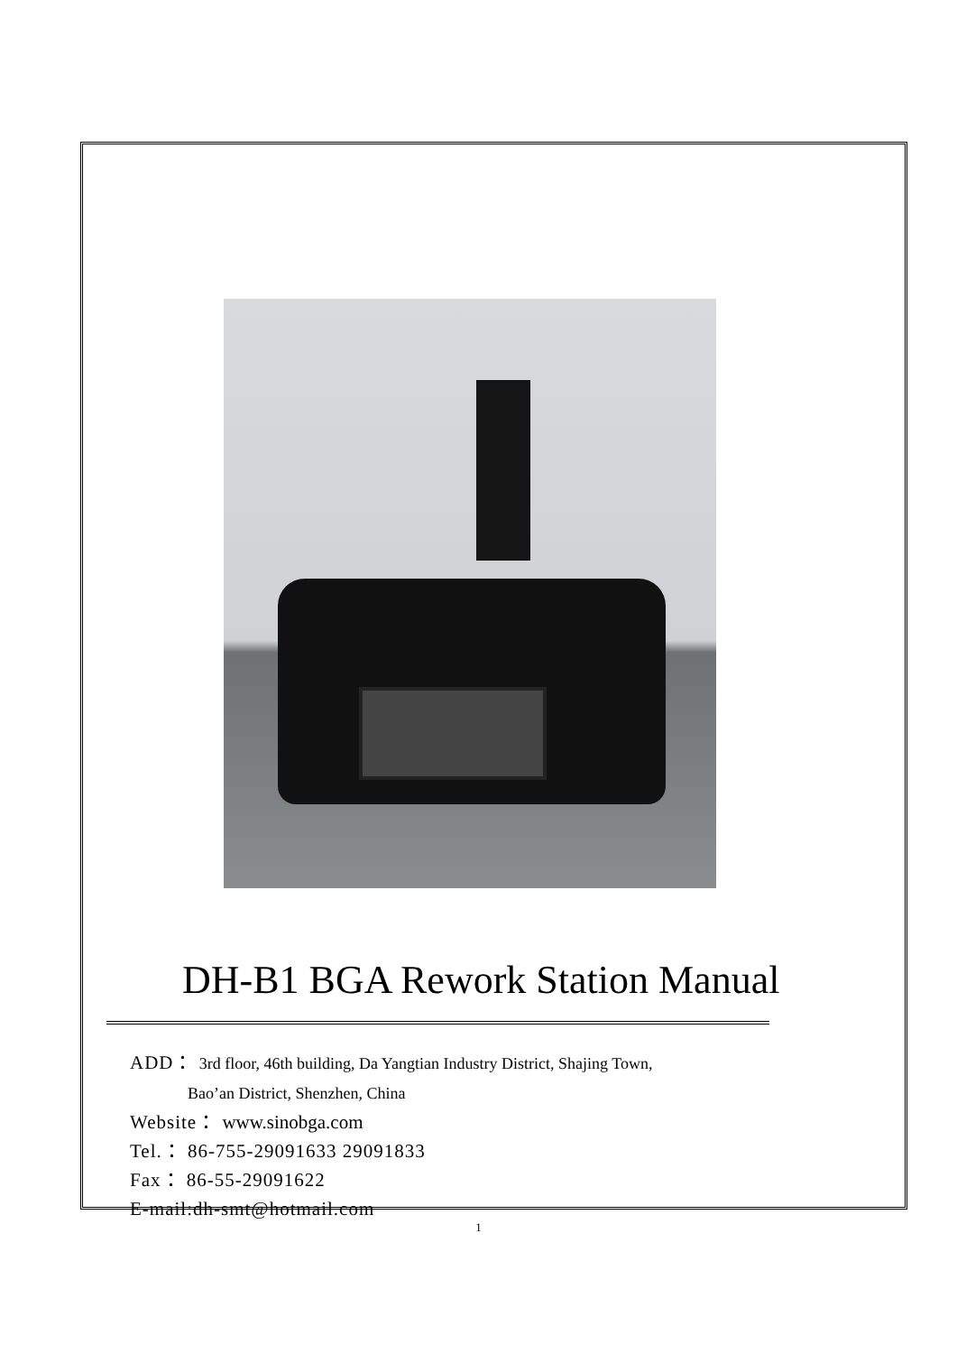DH-B1 BGA Rework Station Manual
ADD： 3rd floor, 46th building, Da Yangtian Industry District, Shajing Town,
Bao’an District, Shenzhen, China
Website： www.sinobga.com
Tel.： 86-755-29091633 29091833
Fax： 86-55-29091622
E-mail:dh-smt@hotmail.com
1